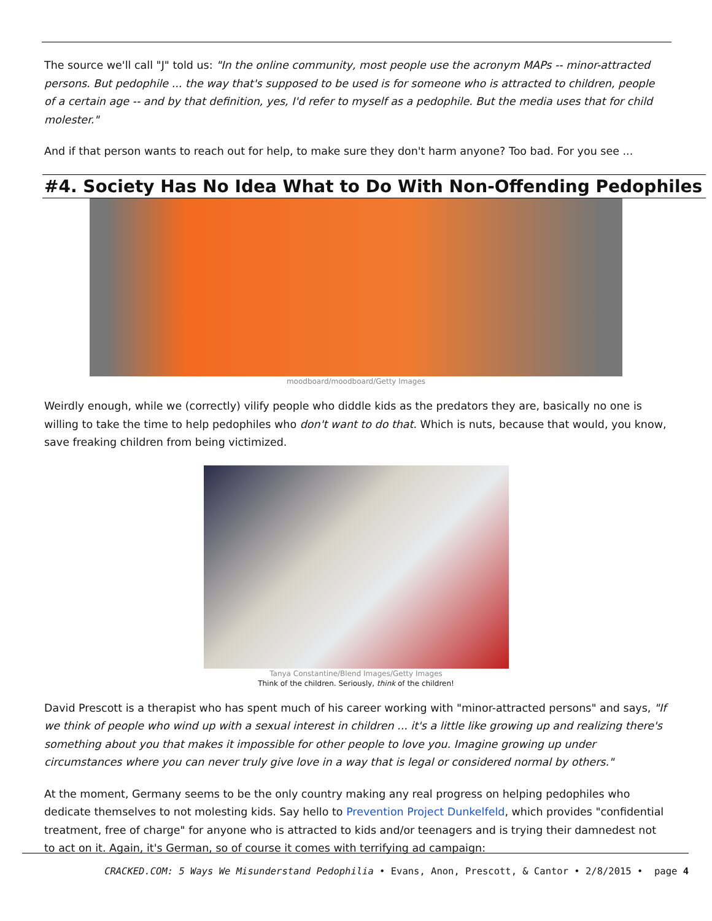The source we'll call "J" told us: "In the online community, most people use the acronym MAPs -- minor-attracted persons. But pedophile ... the way that's supposed to be used is for someone who is attracted to children, people of a certain age -- and by that definition, yes, I'd refer to myself as a pedophile. But the media uses that for child molester."
And if that person wants to reach out for help, to make sure they don't harm anyone? Too bad. For you see ...
#4. Society Has No Idea What to Do With Non-Offending Pedophiles
moodboard/moodboard/Getty Images
Weirdly enough, while we (correctly) vilify people who diddle kids as the predators they are, basically no one is willing to take the time to help pedophiles who don't want to do that. Which is nuts, because that would, you know, save freaking children from being victimized.
Tanya Constantine/Blend Images/Getty Images
Think of the children. Seriously, think of the children!
David Prescott is a therapist who has spent much of his career working with "minor-attracted persons" and says, "If we think of people who wind up with a sexual interest in children ... it's a little like growing up and realizing there's something about you that makes it impossible for other people to love you. Imagine growing up under circumstances where you can never truly give love in a way that is legal or considered normal by others."
At the moment, Germany seems to be the only country making any real progress on helping pedophiles who dedicate themselves to not molesting kids. Say hello to Prevention Project Dunkelfeld, which provides "confidential treatment, free of charge" for anyone who is attracted to kids and/or teenagers and is trying their damnedest not to act on it. Again, it's German, so of course it comes with terrifying ad campaign:
CRACKED.COM: 5 Ways We Misunderstand Pedophilia • Evans, Anon, Prescott, & Cantor • 2/8/2015 • page 4